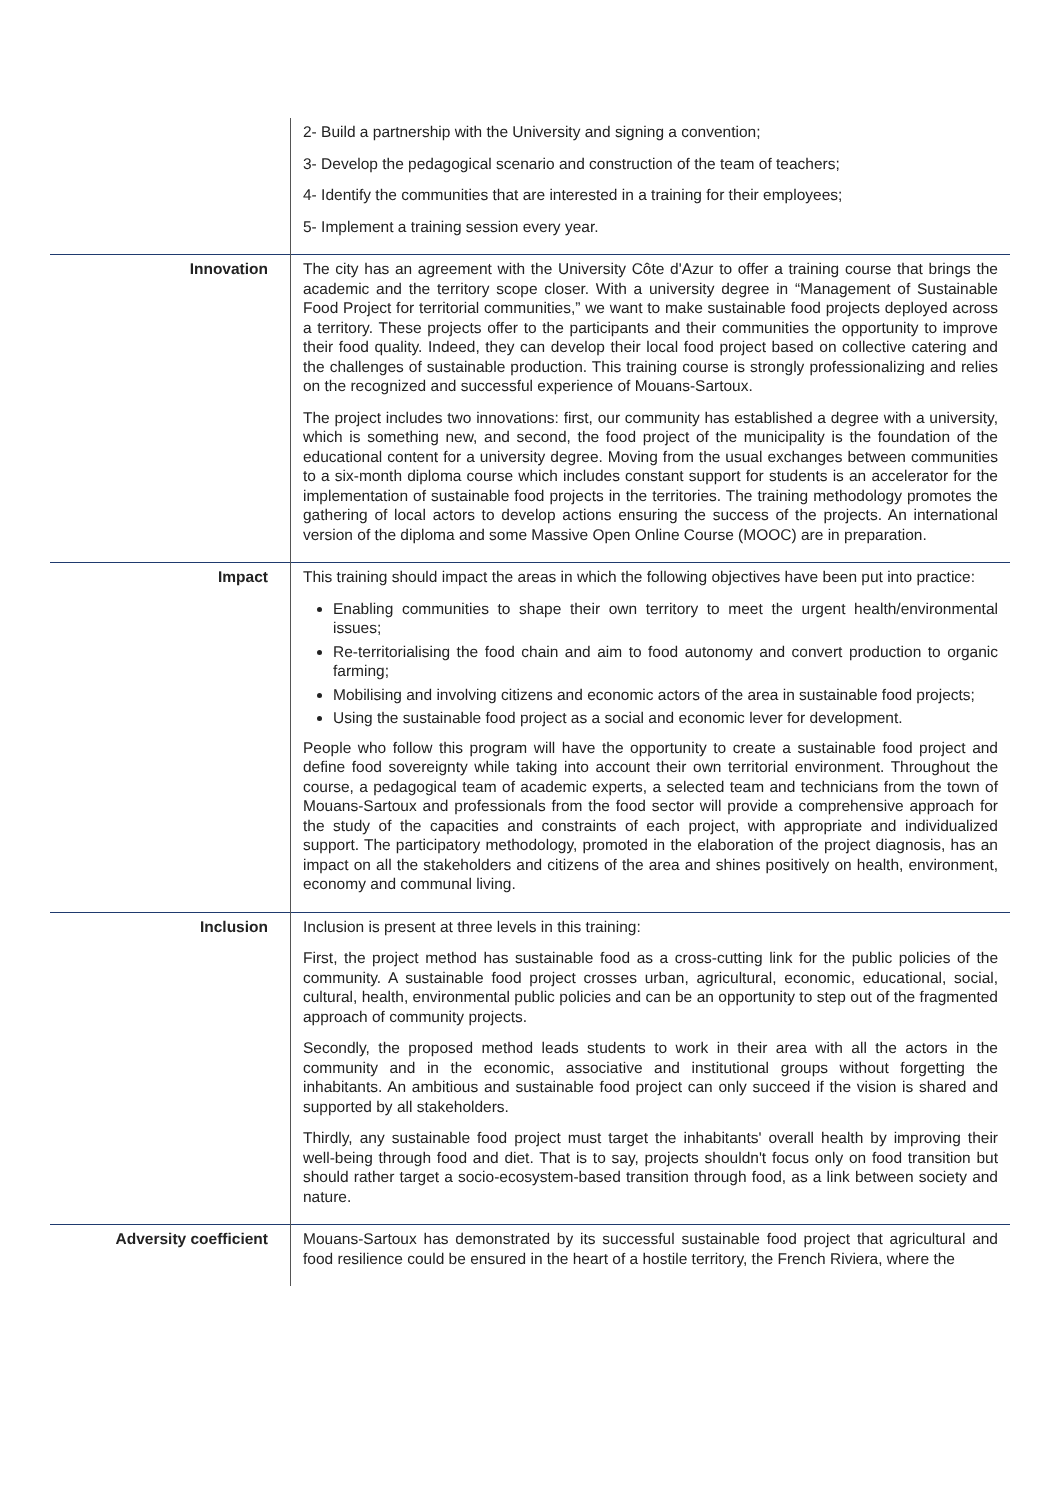| | 2- Build a partnership with the University and signing a convention; 3- Develop the pedagogical scenario and construction of the team of teachers; 4- Identify the communities that are interested in a training for their employees; 5- Implement a training session every year. |
| Innovation | The city has an agreement with the University Côte d'Azur to offer a training course that brings the academic and the territory scope closer. With a university degree in “Management of Sustainable Food Project for territorial communities,” we want to make sustainable food projects deployed across a territory. These projects offer to the participants and their communities the opportunity to improve their food quality. Indeed, they can develop their local food project based on collective catering and the challenges of sustainable production. This training course is strongly professionalizing and relies on the recognized and successful experience of Mouans-Sartoux. The project includes two innovations: first, our community has established a degree with a university, which is something new, and second, the food project of the municipality is the foundation of the educational content for a university degree. Moving from the usual exchanges between communities to a six-month diploma course which includes constant support for students is an accelerator for the implementation of sustainable food projects in the territories. The training methodology promotes the gathering of local actors to develop actions ensuring the success of the projects. An international version of the diploma and some Massive Open Online Course (MOOC) are in preparation. |
| Impact | This training should impact the areas in which the following objectives have been put into practice: Enabling communities to shape their own territory to meet the urgent health/environmental issues; Re-territorialising the food chain and aim to food autonomy and convert production to organic farming; Mobilising and involving citizens and economic actors of the area in sustainable food projects; Using the sustainable food project as a social and economic lever for development. People who follow this program will have the opportunity to create a sustainable food project and define food sovereignty while taking into account their own territorial environment. Throughout the course, a pedagogical team of academic experts, a selected team and technicians from the town of Mouans-Sartoux and professionals from the food sector will provide a comprehensive approach for the study of the capacities and constraints of each project, with appropriate and individualized support. The participatory methodology, promoted in the elaboration of the project diagnosis, has an impact on all the stakeholders and citizens of the area and shines positively on health, environment, economy and communal living. |
| Inclusion | Inclusion is present at three levels in this training: First, the project method has sustainable food as a cross-cutting link for the public policies of the community. A sustainable food project crosses urban, agricultural, economic, educational, social, cultural, health, environmental public policies and can be an opportunity to step out of the fragmented approach of community projects. Secondly, the proposed method leads students to work in their area with all the actors in the community and in the economic, associative and institutional groups without forgetting the inhabitants. An ambitious and sustainable food project can only succeed if the vision is shared and supported by all stakeholders. Thirdly, any sustainable food project must target the inhabitants' overall health by improving their well-being through food and diet. That is to say, projects shouldn't focus only on food transition but should rather target a socio-ecosystem-based transition through food, as a link between society and nature. |
| Adversity coefficient | Mouans-Sartoux has demonstrated by its successful sustainable food project that agricultural and food resilience could be ensured in the heart of a hostile territory, the French Riviera, where the |